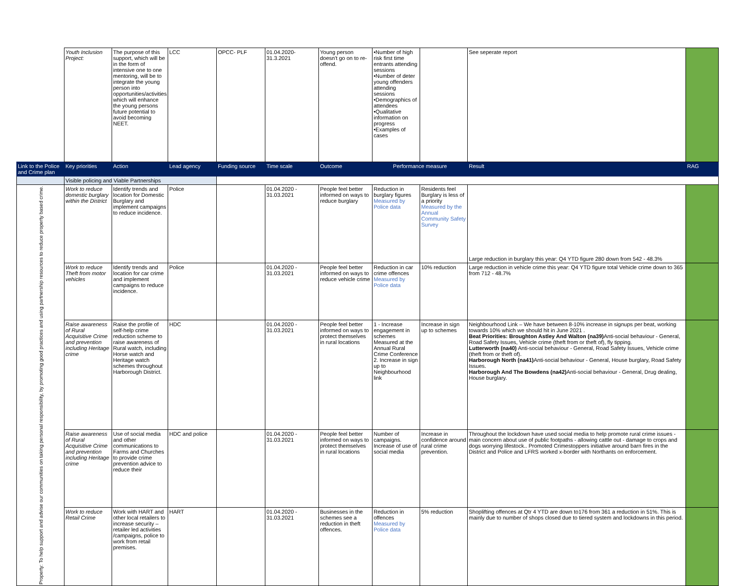| | Youth Inclusion Project: | The purpose of this support, which will be in the form of intensive one to one mentoring, will be to integrate the young person into opportunities/activities which will enhance the young persons future potential to avoid becoming NEET. | LCC | OPCC- PLF | 01.04.2020-31.3.2021 | Young person doesn't go on to re-offend. | •Number of high risk first time entrants attending sessions •Number of deter young offenders attending sessions •Demographics of attendees •Qualitative information on progress •Examples of cases | | See seperate report | |
| Link to the Police and Crime plan | Key priorities | Action | Lead agency | Funding source | Time scale | Outcome | Performance measure | | Result | RAG |
| | Visible policing and Viable Partnerships | | | | | | | | | |
| Property: To help support and advise our communities on taking personal responsibility, by promoting good practices and using partnership resources to reduce property based crime. | Work to reduce domestic burglary within the District | Identify trends and location for Domestic Burglary and implement campaigns to reduce incidence. | Police | | 01.04.2020 - 31.03.2021 | People feel better informed on ways to reduce burglary | Reduction in burglary figures Measured by Police data | Residents feel Burglary is less of a priority Measured by the Annual Community Safety Survey | Large reduction in burglary this year: Q4 YTD figure 280 down from 542 - 48.3% | |
| | Work to reduce Theft from motor vehicles | Identify trends and location for car crime and implement campaigns to reduce incidence. | Police | | 01.04.2020 - 31.03.2021 | People feel better informed on ways to reduce vehicle crime | Reduction in car crime offences Measured by Police data | 10% reduction | Large reduction in vehicle crime this year: Q4 YTD figure total Vehicle crime down to 365 from 712 - 48.7% | |
| | Raise awareness of Rural Acquisitive Crime and prevention including Heritage crime | Raise the profile of self-help crime reduction scheme to raise awareness of Rural watch, including Horse watch and Heritage watch schemes throughout Harborough District. | HDC | | 01.04.2020 - 31.03.2021 | People feel better informed on ways to protect themselves in rural locations | 1 - Increase engagement in schemes Measured at the Annual Rural Crime Conference 2. Increase in sign up to Neighbourhood link | Increase in sign up to schemes | Neighbourhood Link – We have between 8-10% increase in signups per beat, working towards 10% which we should hit in June 2021 . Beat Priorities: Broughton Astley And Walton (na39) Anti-social behaviour - General, Road Safety Issues, Vehicle crime (theft from or theft of), fly tipping. Lutterworth (na40) Anti-social behaviour - General, Road Safety Issues, Vehicle crime (theft from or theft of). Harborough North (na41) Anti-social behaviour - General, House burglary, Road Safety Issues. Harborough And The Bowdens (na42) Anti-social behaviour - General, Drug dealing, House burglary. | |
| | Raise awareness of Rural Acquisitive Crime and prevention including Heritage crime | Use of social media and other communications to Farms and Churches to provide crime prevention advice to reduce their | HDC and police | | 01.04.2020 - 31.03.2021 | People feel better informed on ways to protect themselves in rural locations | Number of campaigns. Increase of use of social media | Increase in confidence around rural crime prevention. | Throughout the lockdown have used social media to help promote rural crime issues - main concern about use of public footpaths - allowing cattle out - damage to crops and dogs worrying lifestock.. Promoted Crimestoppers initiative around barn fires in the District and Police and LFRS worked x-border with Northants on enforcement. | |
| | Work to reduce Retail Crime | Work with HART and other local retailers to increase security – retailer led activities /campaigns, police to work from retail premises. | HART | | 01.04.2020 - 31.03.2021 | Businesses in the schemes see a reduction in theft offences. | Reduction in offences Measured by Police data | 5% reduction | Shoplifting offences at Qtr 4 YTD are down to176 from 361 a reduction in 51%. This is mainly due to number of shops closed due to tiered system and lockdowns in this period. | |